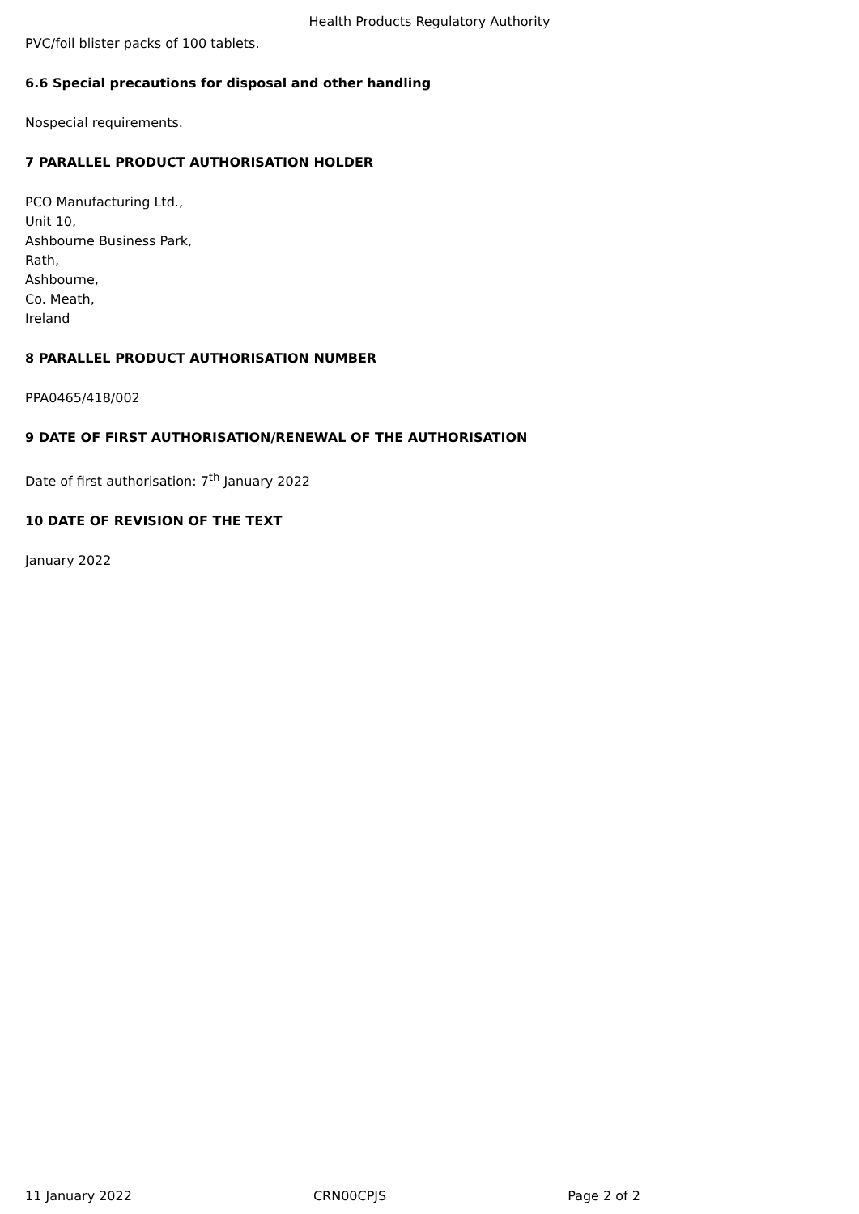Health Products Regulatory Authority
PVC/foil blister packs of 100 tablets.
6.6 Special precautions for disposal and other handling
Nospecial requirements.
7 PARALLEL PRODUCT AUTHORISATION HOLDER
PCO Manufacturing Ltd.,
Unit 10,
Ashbourne Business Park,
Rath,
Ashbourne,
Co. Meath,
Ireland
8 PARALLEL PRODUCT AUTHORISATION NUMBER
PPA0465/418/002
9 DATE OF FIRST AUTHORISATION/RENEWAL OF THE AUTHORISATION
Date of first authorisation: 7<sup>th</sup> January 2022
10 DATE OF REVISION OF THE TEXT
January 2022
11 January 2022 CRN00CPJS Page 2 of 2